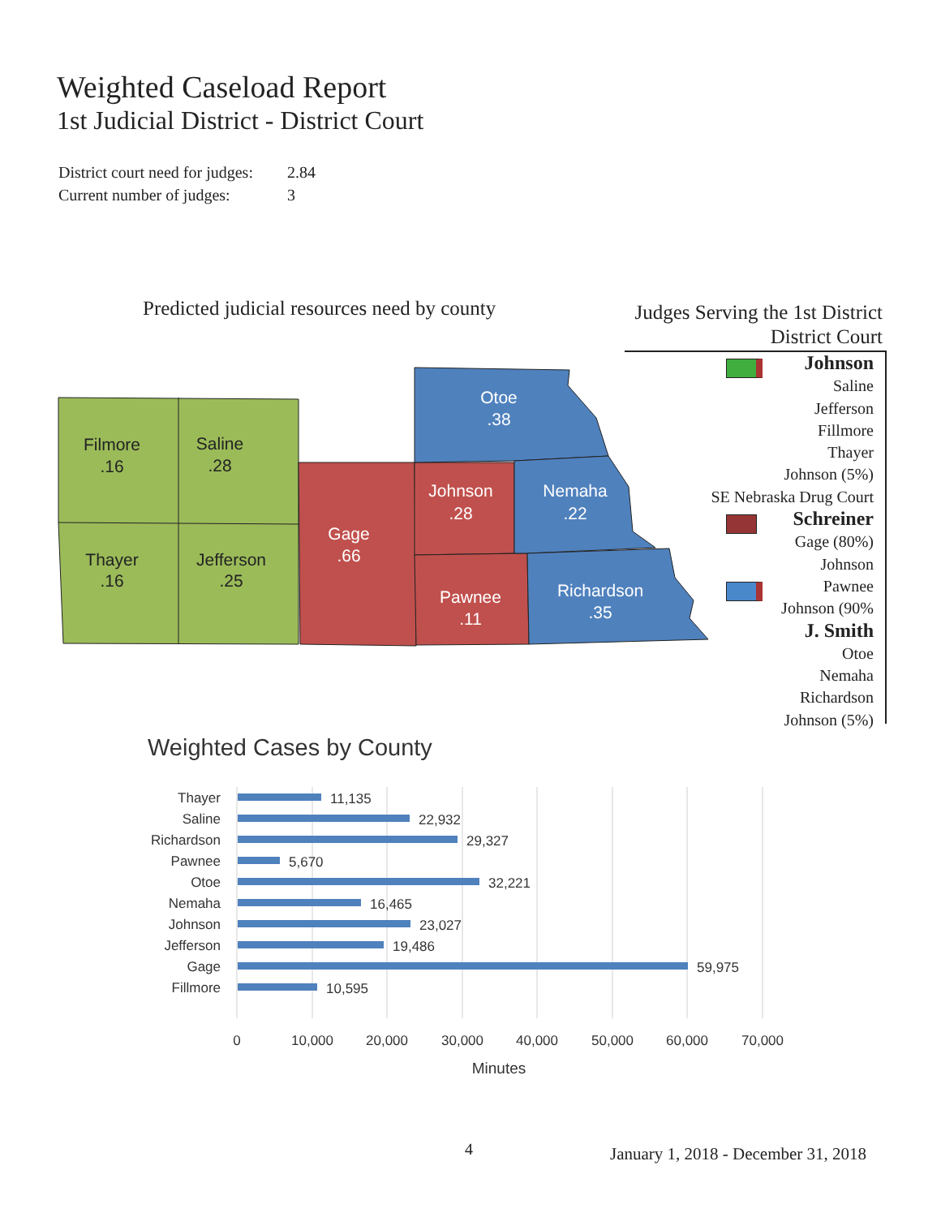Weighted Caseload Report
1st Judicial District - District Court
District court need for judges: 2.84
Current number of judges: 3
Predicted judicial resources need by county
Judges Serving the 1st District
District Court
Johnson
Saline
Jefferson
Fillmore
Thayer
Johnson (5%)
SE Nebraska Drug Court
Schreiner
Gage (80%)
Johnson
Pawnee
Johnson (90%
J. Smith
Otoe
Nemaha
Richardson
Johnson (5%)
Filmore
.16
Saline
.28
Thayer
.16
Jefferson
.25
Gage
.66
Otoe
.38
Johnson
.28
Nemaha
.22
Pawnee
.11
Richardson
.35
Weighted Cases by County
Thayer
Saline
Richardson
Pawnee
Otoe
Nemaha
Johnson
Jefferson
Gage
Fillmore
11,135
22,932
29,327
5,670
32,221
16,465
23,027
19,486
59,975
10,595
0
10,000
20,000
30,000
40,000
50,000
60,000
70,000
Minutes
4
January 1, 2018 - December 31, 2018